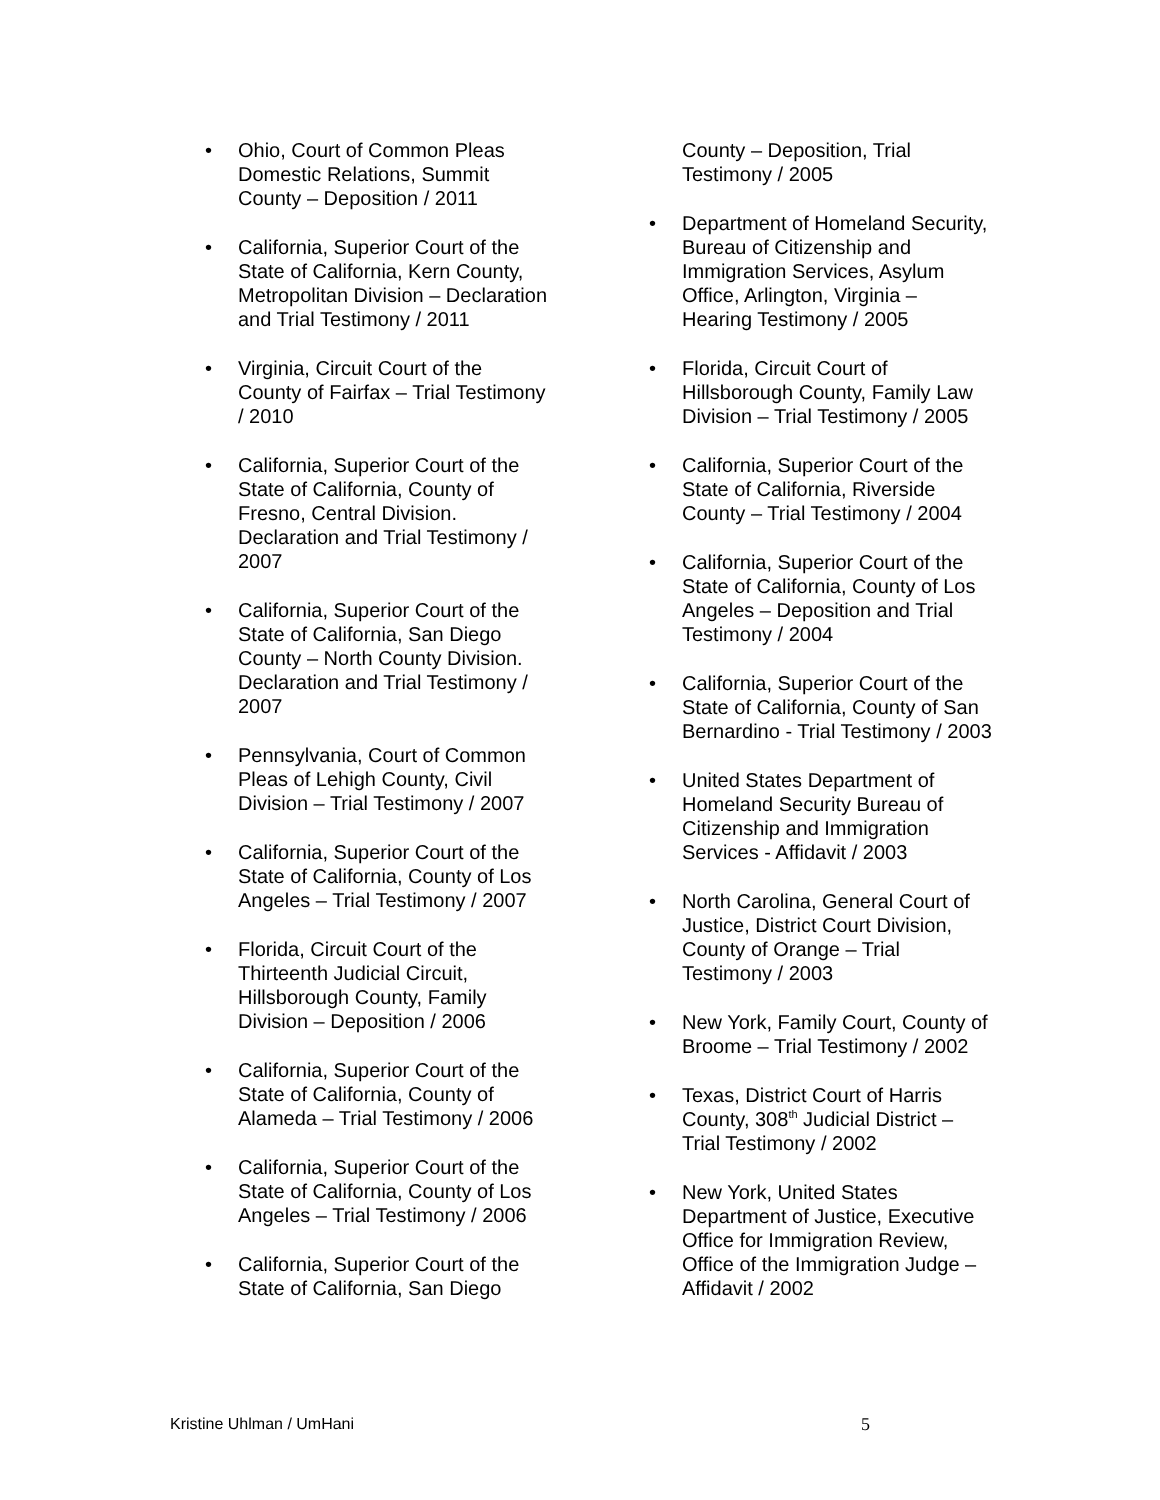• Ohio, Court of Common Pleas Domestic Relations, Summit County – Deposition / 2011
• California, Superior Court of the State of California, Kern County, Metropolitan Division – Declaration and Trial Testimony / 2011
• Virginia, Circuit Court of the County of Fairfax – Trial Testimony / 2010
• California, Superior Court of the State of California, County of Fresno, Central Division. Declaration and Trial Testimony / 2007
• California, Superior Court of the State of California, San Diego County – North County Division. Declaration and Trial Testimony / 2007
• Pennsylvania, Court of Common Pleas of Lehigh County, Civil Division – Trial Testimony / 2007
• California, Superior Court of the State of California, County of Los Angeles – Trial Testimony / 2007
• Florida, Circuit Court of the Thirteenth Judicial Circuit, Hillsborough County, Family Division – Deposition / 2006
• California, Superior Court of the State of California, County of Alameda – Trial Testimony / 2006
• California, Superior Court of the State of California, County of Los Angeles – Trial Testimony / 2006
• California, Superior Court of the State of California, San Diego
County – Deposition, Trial Testimony / 2005
• Department of Homeland Security, Bureau of Citizenship and Immigration Services, Asylum Office, Arlington, Virginia – Hearing Testimony / 2005
• Florida, Circuit Court of Hillsborough County, Family Law Division – Trial Testimony / 2005
• California, Superior Court of the State of California, Riverside County – Trial Testimony / 2004
• California, Superior Court of the State of California, County of Los Angeles – Deposition and Trial Testimony / 2004
• California, Superior Court of the State of California, County of San Bernardino - Trial Testimony / 2003
• United States Department of Homeland Security Bureau of Citizenship and Immigration Services - Affidavit / 2003
• North Carolina, General Court of Justice, District Court Division, County of Orange – Trial Testimony / 2003
• New York, Family Court, County of Broome – Trial Testimony / 2002
• Texas, District Court of Harris County, 308<sup>th</sup> Judicial District – Trial Testimony / 2002
• New York, United States Department of Justice, Executive Office for Immigration Review, Office of the Immigration Judge – Affidavit / 2002
Kristine Uhlman / UmHani 5